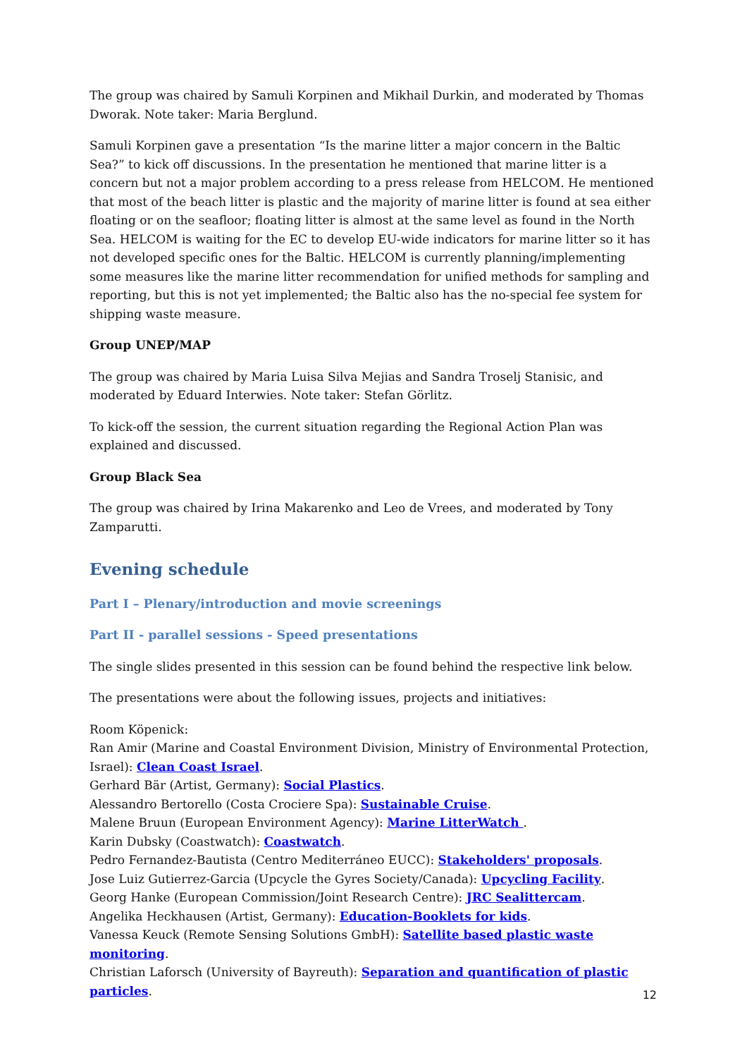The group was chaired by Samuli Korpinen and Mikhail Durkin, and moderated by Thomas Dworak. Note taker: Maria Berglund.
Samuli Korpinen gave a presentation “Is the marine litter a major concern in the Baltic Sea?” to kick off discussions. In the presentation he mentioned that marine litter is a concern but not a major problem according to a press release from HELCOM. He mentioned that most of the beach litter is plastic and the majority of marine litter is found at sea either floating or on the seafloor; floating litter is almost at the same level as found in the North Sea. HELCOM is waiting for the EC to develop EU-wide indicators for marine litter so it has not developed specific ones for the Baltic. HELCOM is currently planning/implementing some measures like the marine litter recommendation for unified methods for sampling and reporting, but this is not yet implemented; the Baltic also has the no-special fee system for shipping waste measure.
Group UNEP/MAP
The group was chaired by Maria Luisa Silva Mejias and Sandra Troselj Stanisic, and moderated by Eduard Interwies. Note taker: Stefan Görlitz.
To kick-off the session, the current situation regarding the Regional Action Plan was explained and discussed.
Group Black Sea
The group was chaired by Irina Makarenko and Leo de Vrees, and moderated by Tony Zamparutti.
Evening schedule
Part I – Plenary/introduction and movie screenings
Part II - parallel sessions - Speed presentations
The single slides presented in this session can be found behind the respective link below.
The presentations were about the following issues, projects and initiatives:
Room Köpenick:
Ran Amir (Marine and Coastal Environment Division, Ministry of Environmental Protection, Israel): Clean Coast Israel.
Gerhard Bär (Artist, Germany): Social Plastics.
Alessandro Bertorello (Costa Crociere Spa): Sustainable Cruise.
Malene Bruun (European Environment Agency): Marine LitterWatch .
Karin Dubsky (Coastwatch): Coastwatch.
Pedro Fernandez-Bautista (Centro Mediterráneo EUCC): Stakeholders' proposals.
Jose Luiz Gutierrez-Garcia (Upcycle the Gyres Society/Canada): Upcycling Facility.
Georg Hanke (European Commission/Joint Research Centre): JRC Sealittercam.
Angelika Heckhausen (Artist, Germany): Education-Booklets for kids.
Vanessa Keuck (Remote Sensing Solutions GmbH): Satellite based plastic waste monitoring.
Christian Laforsch (University of Bayreuth): Separation and quantification of plastic particles.
12